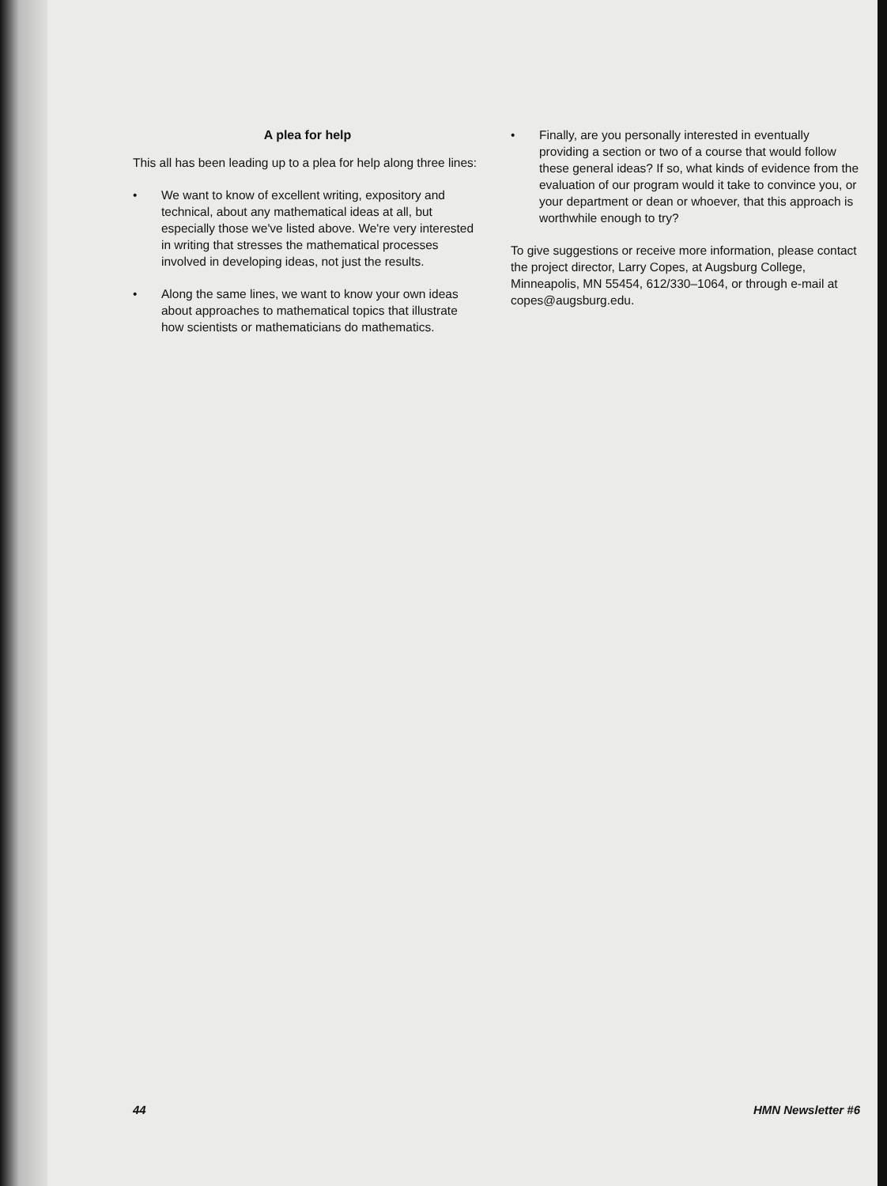A plea for help
This all has been leading up to a plea for help along three lines:
• We want to know of excellent writing, expository and technical, about any mathematical ideas at all, but especially those we've listed above. We're very interested in writing that stresses the mathematical processes involved in developing ideas, not just the results.
• Along the same lines, we want to know your own ideas about approaches to mathematical topics that illustrate how scientists or mathematicians do mathematics.
• Finally, are you personally interested in eventually providing a section or two of a course that would follow these general ideas? If so, what kinds of evidence from the evaluation of our program would it take to convince you, or your department or dean or whoever, that this approach is worthwhile enough to try?
To give suggestions or receive more information, please contact the project director, Larry Copes, at Augsburg College, Minneapolis, MN 55454, 612/330–1064, or through e-mail at copes@augsburg.edu.
44 HMN Newsletter #6